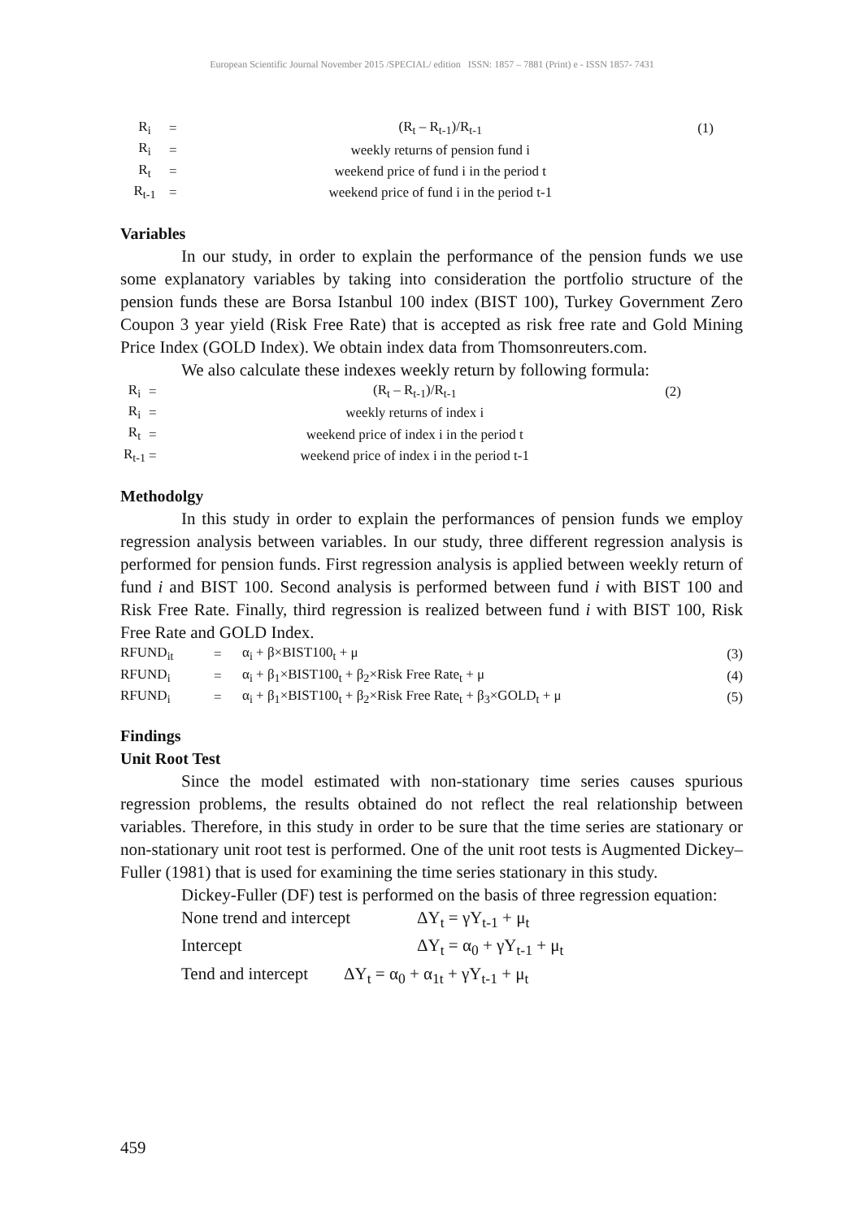European Scientific Journal November 2015 /SPECIAL/ edition ISSN: 1857 – 7881 (Print) e - ISSN 1857- 7431
| R<sub>i</sub> | = | (R<sub>t</sub> – R<sub>t-1</sub>)/R<sub>t-1</sub> | (1) |
| R<sub>i</sub> | = | weekly returns of pension fund i | |
| R<sub>t</sub> | = | weekend price of fund i in the period t | |
| R<sub>t-1</sub> | = | weekend price of fund i in the period t-1 | |
Variables
In our study, in order to explain the performance of the pension funds we use some explanatory variables by taking into consideration the portfolio structure of the pension funds these are Borsa Istanbul 100 index (BIST 100), Turkey Government Zero Coupon 3 year yield (Risk Free Rate) that is accepted as risk free rate and Gold Mining Price Index (GOLD Index). We obtain index data from Thomsonreuters.com.
We also calculate these indexes weekly return by following formula:
| R<sub>i</sub> | = | (R<sub>t</sub> – R<sub>t-1</sub>)/R<sub>t-1</sub> | (2) |
| R<sub>i</sub> | = | weekly returns of index i | |
| R<sub>t</sub> | = | weekend price of index i in the period t | |
| R<sub>t-1</sub> | = | weekend price of index i in the period t-1 | |
Methodolgy
In this study in order to explain the performances of pension funds we employ regression analysis between variables. In our study, three different regression analysis is performed for pension funds. First regression analysis is applied between weekly return of fund i and BIST 100. Second analysis is performed between fund i with BIST 100 and Risk Free Rate. Finally, third regression is realized between fund i with BIST 100, Risk Free Rate and GOLD Index.
| RFUND<sub>it</sub> | = | α<sub>i</sub> + β×BIST100<sub>t</sub> + μ | (3) |
| RFUND<sub>i</sub> | = | α<sub>i</sub> + β<sub>1</sub>×BIST100<sub>t</sub> + β<sub>2</sub>×Risk Free Rate<sub>t</sub> + μ | (4) |
| RFUND<sub>i</sub> | = | α<sub>i</sub> + β<sub>1</sub>×BIST100<sub>t</sub> + β<sub>2</sub>×Risk Free Rate<sub>t</sub> + β<sub>3</sub>×GOLD<sub>t</sub> + μ | (5) |
Findings
Unit Root Test
Since the model estimated with non-stationary time series causes spurious regression problems, the results obtained do not reflect the real relationship between variables. Therefore, in this study in order to be sure that the time series are stationary or non-stationary unit root test is performed. One of the unit root tests is Augmented Dickey–Fuller (1981) that is used for examining the time series stationary in this study.
Dickey-Fuller (DF) test is performed on the basis of three regression equation:
None trend and intercept ΔY<sub>t</sub> = γY<sub>t-1</sub> + μ<sub>t</sub>
Intercept ΔY<sub>t</sub> = α<sub>0</sub> + γY<sub>t-1</sub> + μ<sub>t</sub>
Tend and intercept ΔY<sub>t</sub> = α<sub>0</sub> + α<sub>1t</sub> + γY<sub>t-1</sub> + μ<sub>t</sub>
459